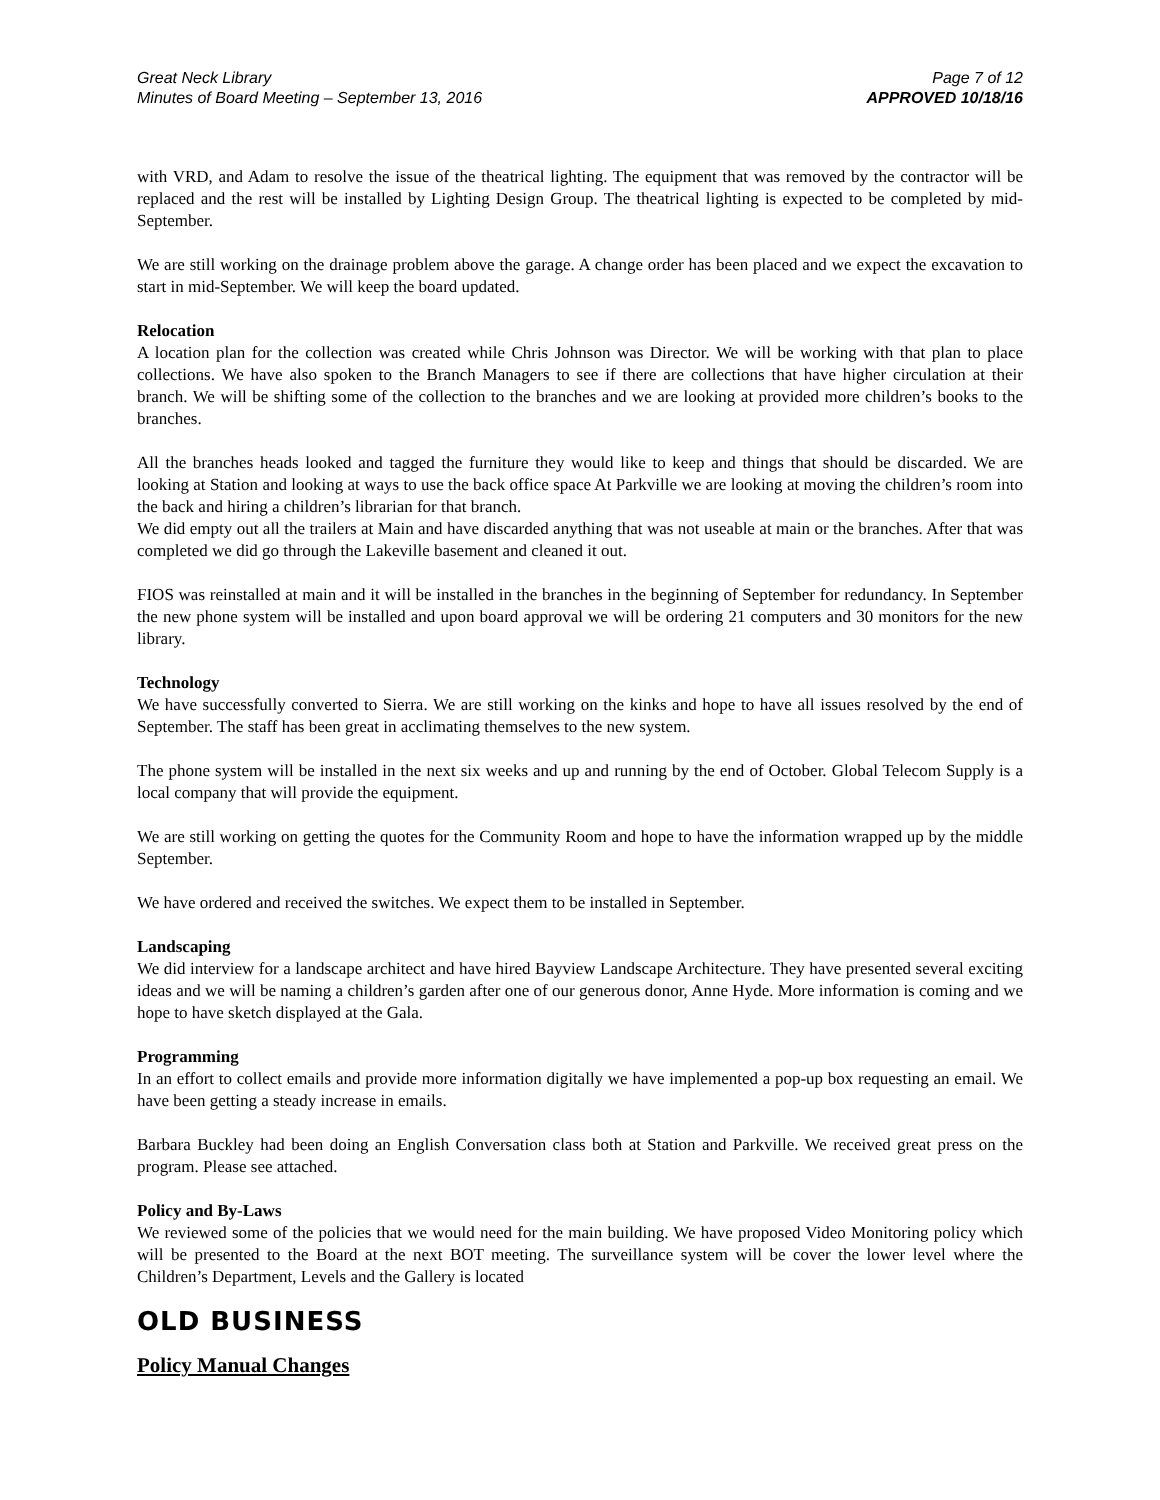Great Neck Library
Minutes of Board Meeting – September 13, 2016
Page 7 of 12
APPROVED 10/18/16
with VRD, and Adam to resolve the issue of the theatrical lighting. The equipment that was removed by the contractor will be replaced and the rest will be installed by Lighting Design Group. The theatrical lighting is expected to be completed by mid-September.
We are still working on the drainage problem above the garage. A change order has been placed and we expect the excavation to start in mid-September. We will keep the board updated.
Relocation
A location plan for the collection was created while Chris Johnson was Director. We will be working with that plan to place collections. We have also spoken to the Branch Managers to see if there are collections that have higher circulation at their branch. We will be shifting some of the collection to the branches and we are looking at provided more children’s books to the branches.
All the branches heads looked and tagged the furniture they would like to keep and things that should be discarded. We are looking at Station and looking at ways to use the back office space At Parkville we are looking at moving the children’s room into the back and hiring a children’s librarian for that branch.
We did empty out all the trailers at Main and have discarded anything that was not useable at main or the branches. After that was completed we did go through the Lakeville basement and cleaned it out.
FIOS was reinstalled at main and it will be installed in the branches in the beginning of September for redundancy. In September the new phone system will be installed and upon board approval we will be ordering 21 computers and 30 monitors for the new library.
Technology
We have successfully converted to Sierra. We are still working on the kinks and hope to have all issues resolved by the end of September. The staff has been great in acclimating themselves to the new system.
The phone system will be installed in the next six weeks and up and running by the end of October. Global Telecom Supply is a local company that will provide the equipment.
We are still working on getting the quotes for the Community Room and hope to have the information wrapped up by the middle September.
We have ordered and received the switches. We expect them to be installed in September.
Landscaping
We did interview for a landscape architect and have hired Bayview Landscape Architecture. They have presented several exciting ideas and we will be naming a children’s garden after one of our generous donor, Anne Hyde. More information is coming and we hope to have sketch displayed at the Gala.
Programming
In an effort to collect emails and provide more information digitally we have implemented a pop-up box requesting an email. We have been getting a steady increase in emails.
Barbara Buckley had been doing an English Conversation class both at Station and Parkville. We received great press on the program. Please see attached.
Policy and By-Laws
We reviewed some of the policies that we would need for the main building. We have proposed Video Monitoring policy which will be presented to the Board at the next BOT meeting. The surveillance system will be cover the lower level where the Children’s Department, Levels and the Gallery is located
OLD BUSINESS
Policy Manual Changes